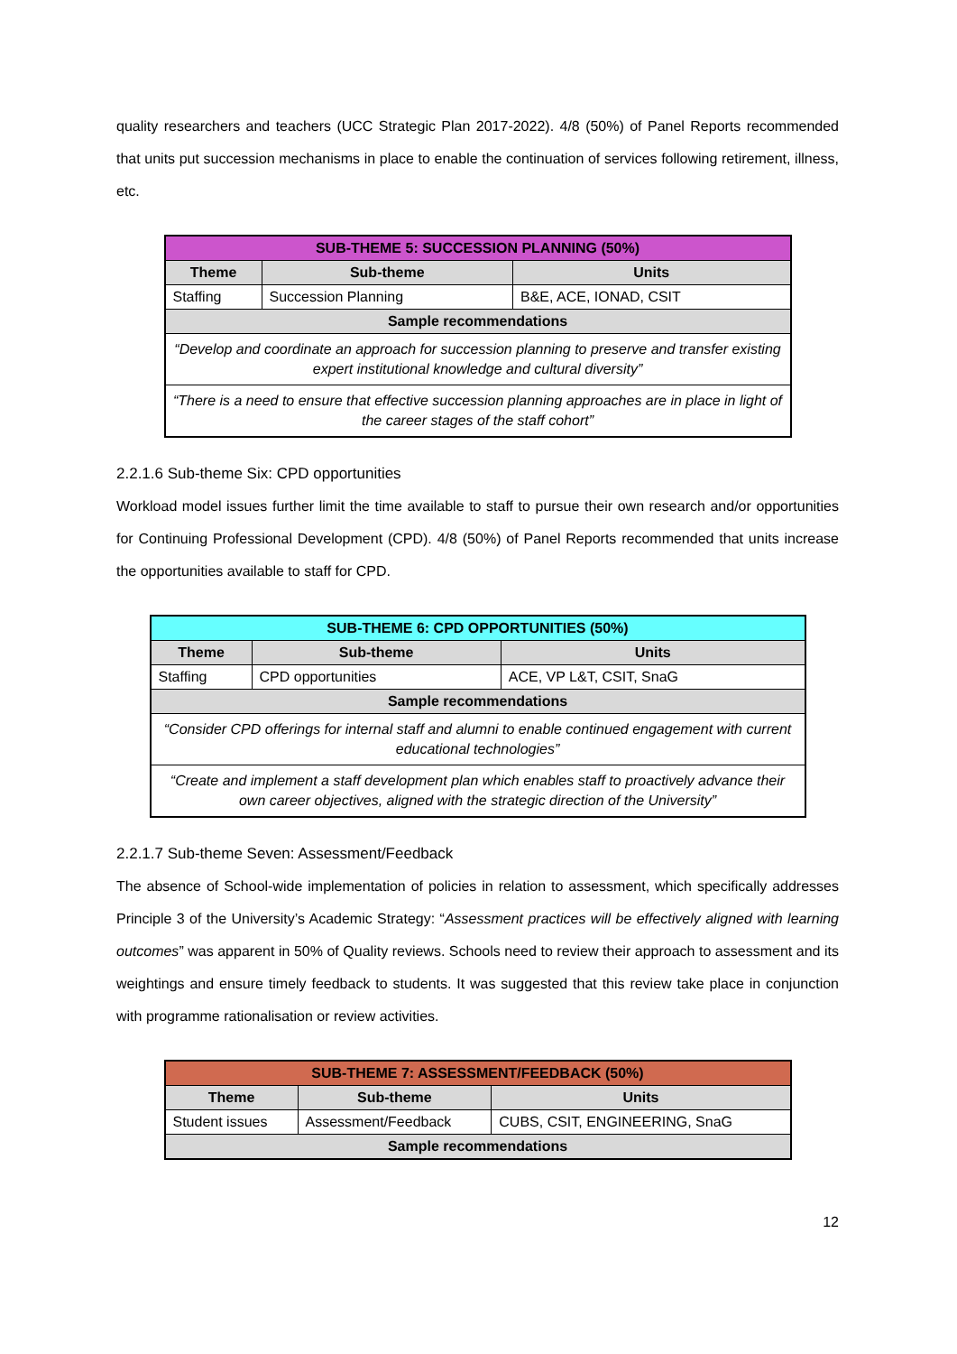quality researchers and teachers (UCC Strategic Plan 2017-2022). 4/8 (50%) of Panel Reports recommended that units put succession mechanisms in place to enable the continuation of services following retirement, illness, etc.
| SUB-THEME 5: SUCCESSION PLANNING (50%) | | |
| Theme | Sub-theme | Units |
| Staffing | Succession Planning | B&E, ACE, IONAD, CSIT |
| Sample recommendations | | |
| “Develop and coordinate an approach for succession planning to preserve and transfer existing expert institutional knowledge and cultural diversity” | | |
| “There is a need to ensure that effective succession planning approaches are in place in light of the career stages of the staff cohort” | | |
2.2.1.6 Sub-theme Six: CPD opportunities
Workload model issues further limit the time available to staff to pursue their own research and/or opportunities for Continuing Professional Development (CPD). 4/8 (50%) of Panel Reports recommended that units increase the opportunities available to staff for CPD.
| SUB-THEME 6: CPD OPPORTUNITIES (50%) | | |
| Theme | Sub-theme | Units |
| Staffing | CPD opportunities | ACE, VP L&T, CSIT, SnaG |
| Sample recommendations | | |
| “Consider CPD offerings for internal staff and alumni to enable continued engagement with current educational technologies” | | |
| “Create and implement a staff development plan which enables staff to proactively advance their own career objectives, aligned with the strategic direction of the University” | | |
2.2.1.7 Sub-theme Seven: Assessment/Feedback
The absence of School-wide implementation of policies in relation to assessment, which specifically addresses Principle 3 of the University’s Academic Strategy: “Assessment practices will be effectively aligned with learning outcomes” was apparent in 50% of Quality reviews. Schools need to review their approach to assessment and its weightings and ensure timely feedback to students. It was suggested that this review take place in conjunction with programme rationalisation or review activities.
| SUB-THEME 7: ASSESSMENT/FEEDBACK (50%) | | |
| Theme | Sub-theme | Units |
| Student issues | Assessment/Feedback | CUBS, CSIT, ENGINEERING, SnaG |
| Sample recommendations | | |
12